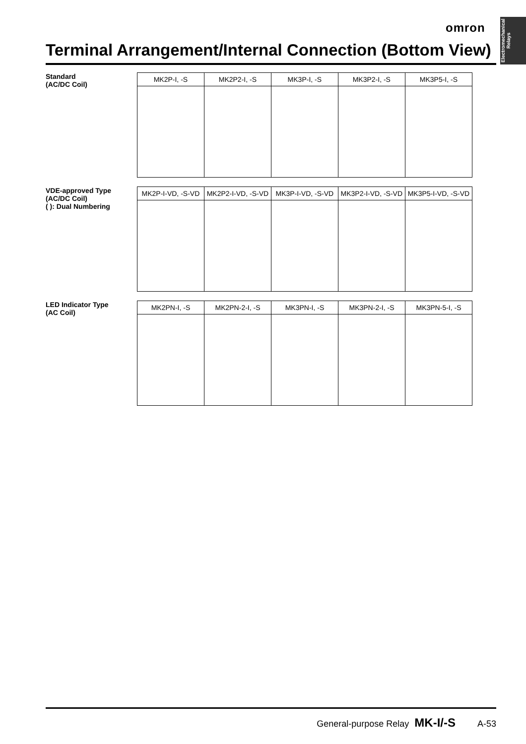omron
Electromechanical Relays
Terminal Arrangement/Internal Connection (Bottom View)
Standard
(AC/DC Coil)
| MK2P-I, -S | MK2P2-I, -S | MK3P-I, -S | MK3P2-I, -S | MK3P5-I, -S |
| --- | --- | --- | --- | --- |
VDE-approved Type
(AC/DC Coil)
( ): Dual Numbering
| MK2P-I-VD, -S-VD | MK2P2-I-VD, -S-VD | MK3P-I-VD, -S-VD | MK3P2-I-VD, -S-VD | MK3P5-I-VD, -S-VD |
| --- | --- | --- | --- | --- |
LED Indicator Type
(AC Coil)
| MK2PN-I, -S | MK2PN-2-I, -S | MK3PN-I, -S | MK3PN-2-I, -S | MK3PN-5-I, -S |
| --- | --- | --- | --- | --- |
General-purpose Relay MK-I/-S A-53